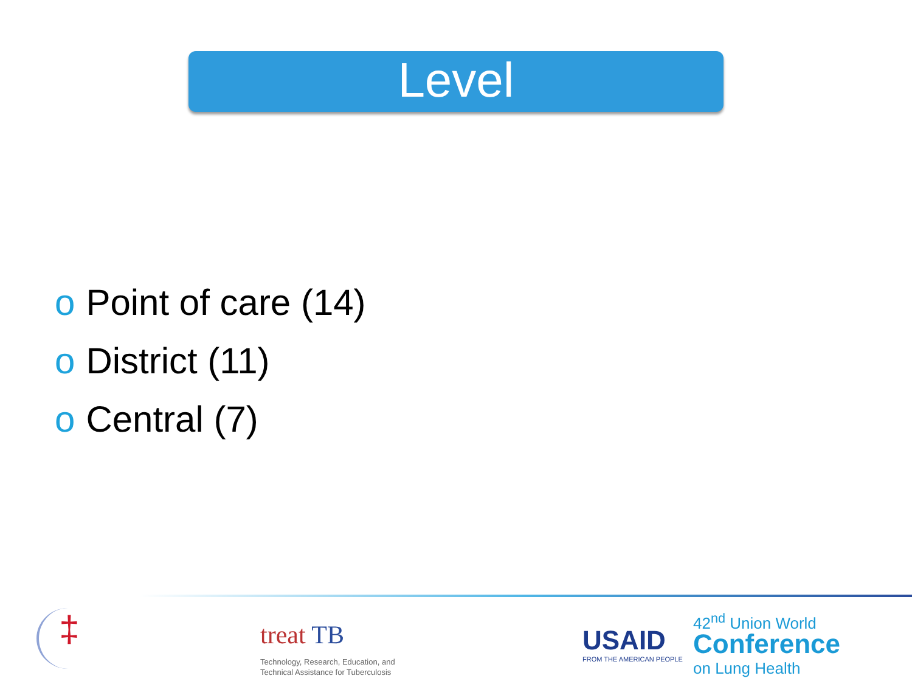Level
o Point of care (14)
o District (11)
o Central (7)
‡ treat TB
Technology, Research, Education, and
Technical Assistance for Tuberculosis
USAID
FROM THE AMERICAN PEOPLE
42<sup>nd</sup> Union World
Conference
on Lung Health